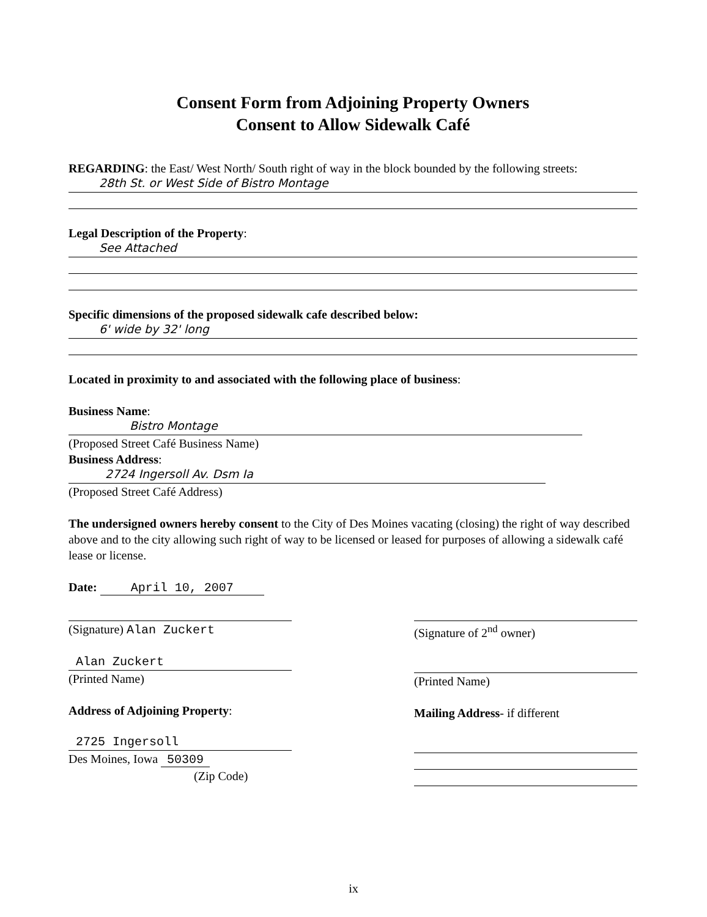Consent Form from Adjoining Property Owners
Consent to Allow Sidewalk Café
REGARDING: the East/ West North/ South right of way in the block bounded by the following streets:
28th St. or West Side of Bistro Montage
Legal Description of the Property:
See Attached
Specific dimensions of the proposed sidewalk cafe described below:
6' wide by 32' long
Located in proximity to and associated with the following place of business:
Business Name:
Bistro Montage
(Proposed Street Café Business Name)
Business Address:
2724 Ingersoll Av. Dsm Ia
(Proposed Street Café Address)
The undersigned owners hereby consent to the City of Des Moines vacating (closing) the right of way described above and to the city allowing such right of way to be licensed or leased for purposes of allowing a sidewalk café lease or license.
Date: April 10, 2007
(Signature) Alan Zuckert
Alan Zuckert
(Printed Name)
Address of Adjoining Property:
2725 Ingersoll
Des Moines, Iowa 50309
(Zip Code)
(Signature of 2<sup>nd</sup> owner)
(Printed Name)
Mailing Address- if different
ix